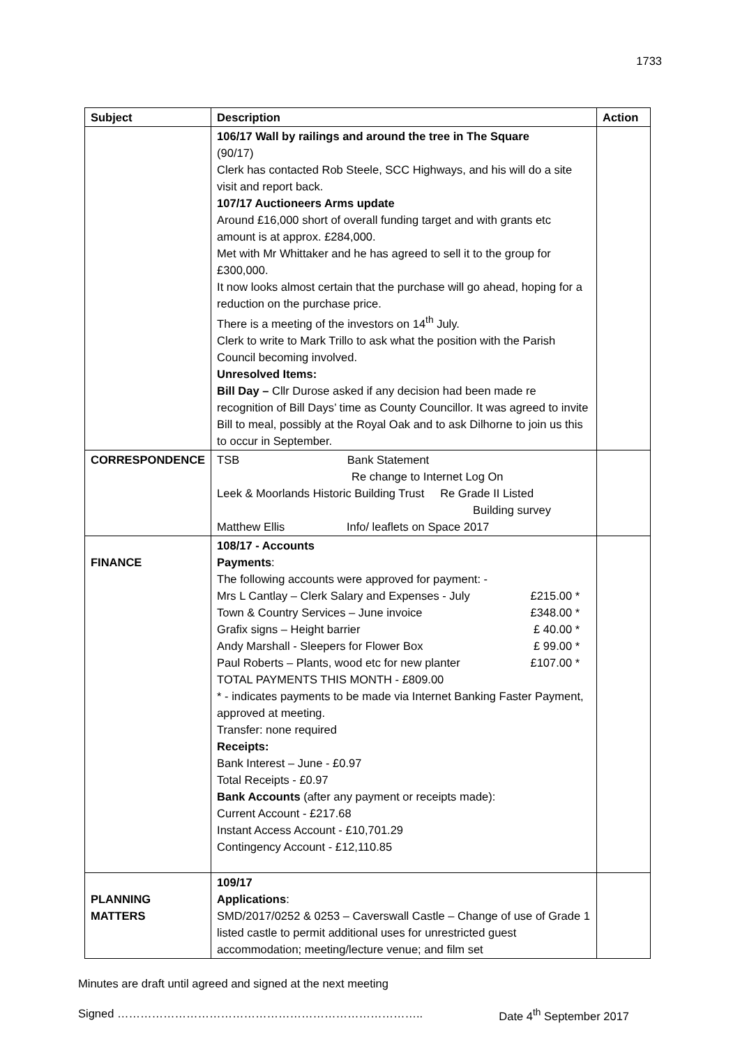1733
| Subject | Description | Action |
| --- | --- | --- |
| | 106/17 Wall by railings and around the tree in The Square (90/17) Clerk has contacted Rob Steele, SCC Highways, and his will do a site visit and report back. 107/17 Auctioneers Arms update Around £16,000 short of overall funding target and with grants etc amount is at approx. £284,000. Met with Mr Whittaker and he has agreed to sell it to the group for £300,000. It now looks almost certain that the purchase will go ahead, hoping for a reduction on the purchase price. There is a meeting of the investors on 14<sup>th</sup> July. Clerk to write to Mark Trillo to ask what the position with the Parish Council becoming involved. Unresolved Items: Bill Day – Cllr Durose asked if any decision had been made re recognition of Bill Days’ time as County Councillor. It was agreed to invite Bill to meal, possibly at the Royal Oak and to ask Dilhorne to join us this to occur in September. | |
| CORRESPONDENCE | TSB Bank Statement Re change to Internet Log On Leek & Moorlands Historic Building Trust Re Grade II Listed Building survey Matthew Ellis Info/ leaflets on Space 2017 | |
| FINANCE | 108/17 - Accounts Payments : The following accounts were approved for payment: - Mrs L Cantlay – Clerk Salary and Expenses - July £215.00 * Town & Country Services – June invoice £348.00 * Grafix signs – Height barrier £ 40.00 * Andy Marshall - Sleepers for Flower Box £ 99.00 * Paul Roberts – Plants, wood etc for new planter £107.00 * TOTAL PAYMENTS THIS MONTH - £809.00 * - indicates payments to be made via Internet Banking Faster Payment, approved at meeting. Transfer: none required Receipts: Bank Interest – June - £0.97 Total Receipts - £0.97 Bank Accounts (after any payment or receipts made): Current Account - £217.68 Instant Access Account - £10,701.29 Contingency Account - £12,110.85 | |
| PLANNING MATTERS | 109/17 Applications : SMD/2017/0252 & 0253 – Caverswall Castle – Change of use of Grade 1 listed castle to permit additional uses for unrestricted guest accommodation; meeting/lecture venue; and film set | |
Minutes are draft until agreed and signed at the next meeting
Signed …………………………………………………………………….. Date 4<sup>th</sup> September 2017